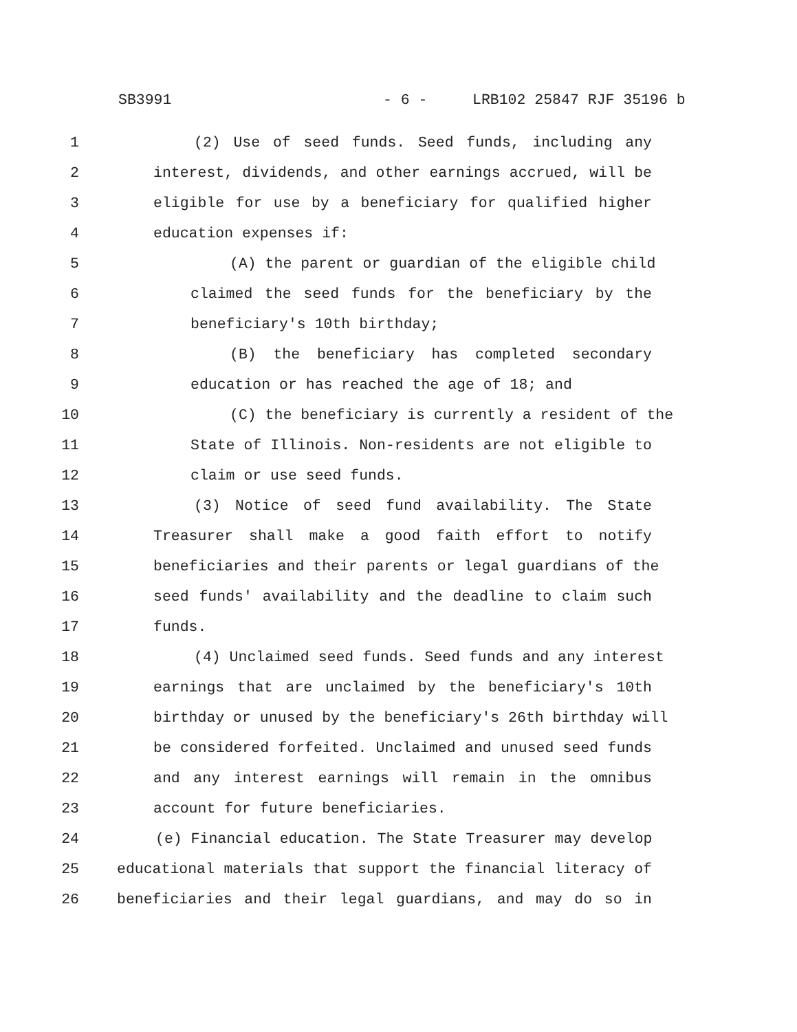SB3991 - 6 - LRB102 25847 RJF 35196 b
1 (2) Use of seed funds. Seed funds, including any
2 interest, dividends, and other earnings accrued, will be
3 eligible for use by a beneficiary for qualified higher
4 education expenses if:
5 (A) the parent or guardian of the eligible child
6 claimed the seed funds for the beneficiary by the
7 beneficiary's 10th birthday;
8 (B) the beneficiary has completed secondary
9 education or has reached the age of 18; and
10 (C) the beneficiary is currently a resident of the
11 State of Illinois. Non-residents are not eligible to
12 claim or use seed funds.
13 (3) Notice of seed fund availability. The State
14 Treasurer shall make a good faith effort to notify
15 beneficiaries and their parents or legal guardians of the
16 seed funds' availability and the deadline to claim such
17 funds.
18 (4) Unclaimed seed funds. Seed funds and any interest
19 earnings that are unclaimed by the beneficiary's 10th
20 birthday or unused by the beneficiary's 26th birthday will
21 be considered forfeited. Unclaimed and unused seed funds
22 and any interest earnings will remain in the omnibus
23 account for future beneficiaries.
24 (e) Financial education. The State Treasurer may develop
25 educational materials that support the financial literacy of
26 beneficiaries and their legal guardians, and may do so in